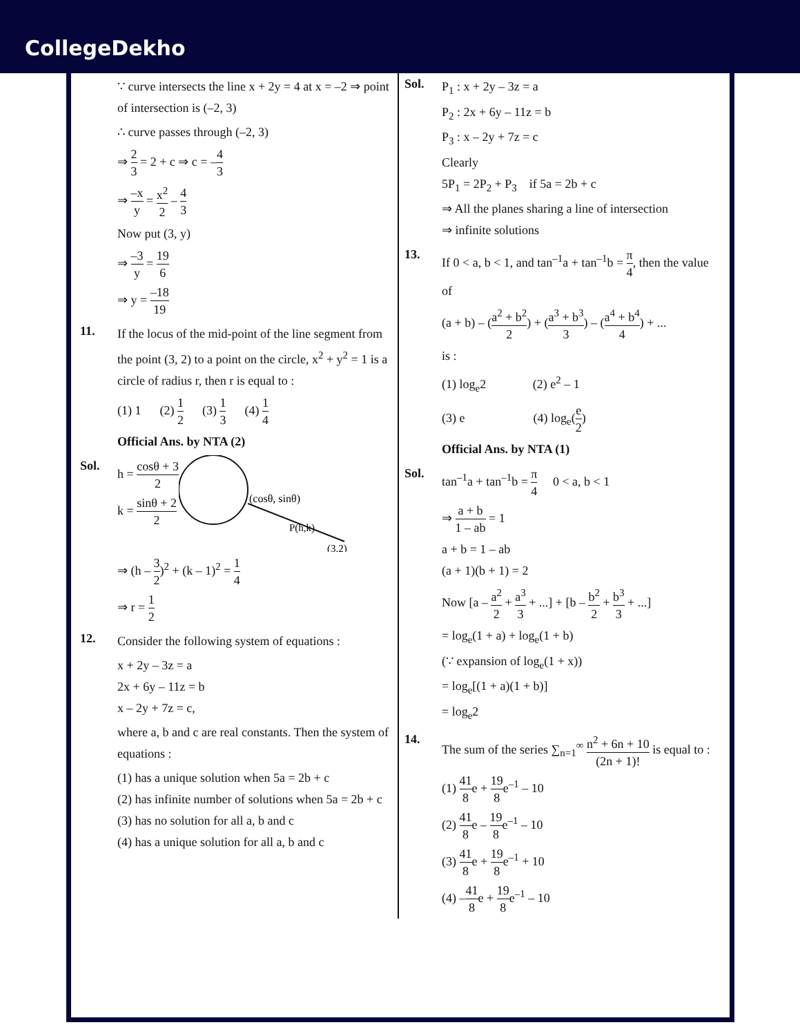CollegeDekho
∵ curve intersects the line x + 2y = 4 at x = –2 ⇒ point of intersection is (–2, 3)
∴ curve passes through (–2, 3)
⇒ 2 3 = 2 + c ⇒ c = –4 3
⇒ –x y = x<sup>2</sup> 2 – 4 3
Now put (3, y)
⇒ –3 y = 19 6
⇒ y = –18 19
11.
If the locus of the mid-point of the line segment from the point (3, 2) to a point on the circle, x<sup>2</sup> + y<sup>2</sup> = 1 is a circle of radius r, then r is equal to :
(1) 1 (2) 1 2 (3) 1 3 (4) 1 4
Official Ans. by NTA (2)
Sol.
h = cosθ + 3 2
k = sinθ + 2 2
(cosθ, sinθ)
P(h,k)
(3,2)
⇒ (h – 3 2)<sup>2</sup> + (k – 1)<sup>2</sup> = 1 4
⇒ r = 1 2
12.
Consider the following system of equations :
x + 2y – 3z = a
2x + 6y – 11z = b
x – 2y + 7z = c,
where a, b and c are real constants. Then the system of equations :
(1) has a unique solution when 5a = 2b + c
(2) has infinite number of solutions when 5a = 2b + c
(3) has no solution for all a, b and c
(4) has a unique solution for all a, b and c
Sol.
P<sub>1</sub> : x + 2y – 3z = a
P<sub>2</sub> : 2x + 6y – 11z = b
P<sub>3</sub> : x – 2y + 7z = c
Clearly
5P<sub>1</sub> = 2P<sub>2</sub> + P<sub>3</sub> if 5a = 2b + c
⇒ All the planes sharing a line of intersection
⇒ infinite solutions
13.
If 0 < a, b < 1, and tan<sup>–1</sup>a + tan<sup>–1</sup>b = π 4, then the value of
(a + b) – (a<sup>2</sup> + b<sup>2</sup> 2) + (a<sup>3</sup> + b<sup>3</sup> 3) – (a<sup>4</sup> + b<sup>4</sup> 4) + ...
is :
(1) log<sub>e</sub>2 (2) e<sup>2</sup> – 1
(3) e (4) log<sub>e</sub>(e 2)
Official Ans. by NTA (1)
Sol.
tan<sup>–1</sup>a + tan<sup>–1</sup>b = π 4 0 < a, b < 1
⇒ a + b 1 – ab = 1
a + b = 1 – ab
(a + 1)(b + 1) = 2
Now [a – a<sup>2</sup> 2 + a<sup>3</sup> 3 + ...] + [b – b<sup>2</sup> 2 + b<sup>3</sup> 3 + ...]
= log<sub>e</sub>(1 + a) + log<sub>e</sub>(1 + b)
(∵ expansion of log<sub>e</sub>(1 + x))
= log<sub>e</sub>[(1 + a)(1 + b)]
= log<sub>e</sub>2
14.
The sum of the series ∑<sub>n=1</sub><sup>∞</sup> n<sup>2</sup> + 6n + 10 (2n + 1)! is equal to :
(1) 41 8e + 19 8e<sup>–1</sup> – 10
(2) 41 8e – 19 8e<sup>–1</sup> – 10
(3) 41 8e + 19 8e<sup>–1</sup> + 10
(4) –41 8e + 19 8e<sup>–1</sup> – 10